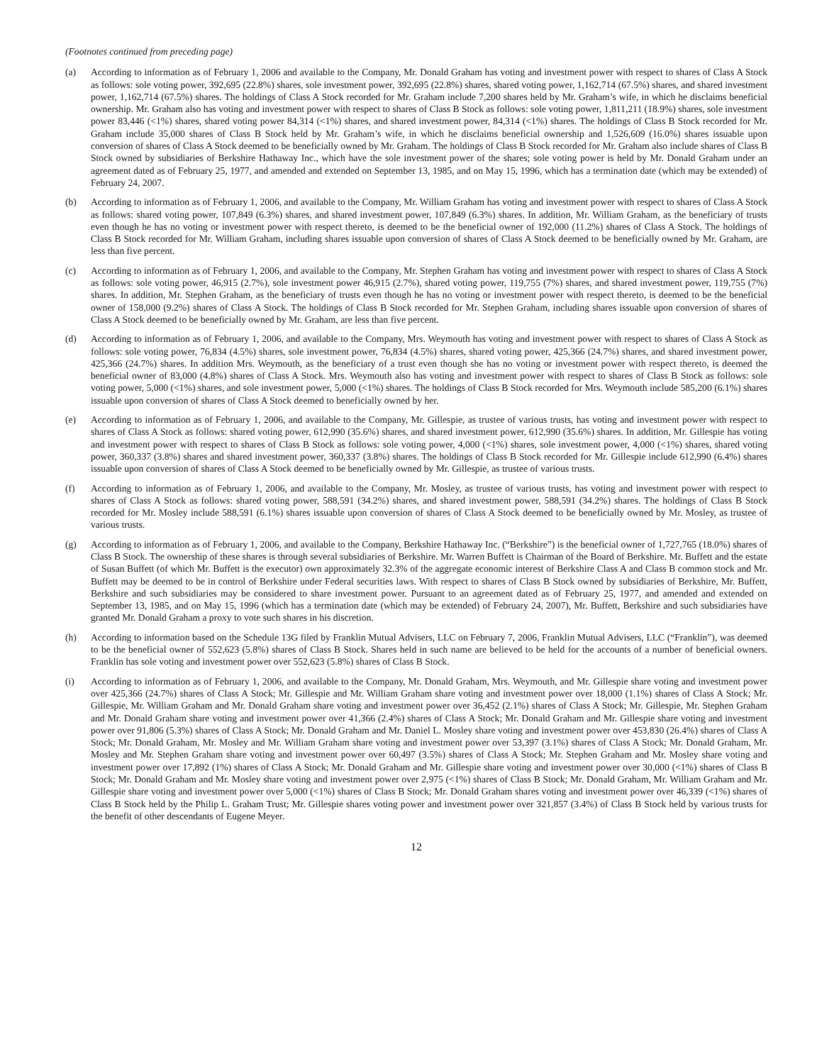(Footnotes continued from preceding page)
(a) According to information as of February 1, 2006 and available to the Company, Mr. Donald Graham has voting and investment power with respect to shares of Class A Stock as follows: sole voting power, 392,695 (22.8%) shares, sole investment power, 392,695 (22.8%) shares, shared voting power, 1,162,714 (67.5%) shares, and shared investment power, 1,162,714 (67.5%) shares. The holdings of Class A Stock recorded for Mr. Graham include 7,200 shares held by Mr. Graham’s wife, in which he disclaims beneficial ownership. Mr. Graham also has voting and investment power with respect to shares of Class B Stock as follows: sole voting power, 1,811,211 (18.9%) shares, sole investment power 83,446 (<1%) shares, shared voting power 84,314 (<1%) shares, and shared investment power, 84,314 (<1%) shares. The holdings of Class B Stock recorded for Mr. Graham include 35,000 shares of Class B Stock held by Mr. Graham’s wife, in which he disclaims beneficial ownership and 1,526,609 (16.0%) shares issuable upon conversion of shares of Class A Stock deemed to be beneficially owned by Mr. Graham. The holdings of Class B Stock recorded for Mr. Graham also include shares of Class B Stock owned by subsidiaries of Berkshire Hathaway Inc., which have the sole investment power of the shares; sole voting power is held by Mr. Donald Graham under an agreement dated as of February 25, 1977, and amended and extended on September 13, 1985, and on May 15, 1996, which has a termination date (which may be extended) of February 24, 2007.
(b) According to information as of February 1, 2006, and available to the Company, Mr. William Graham has voting and investment power with respect to shares of Class A Stock as follows: shared voting power, 107,849 (6.3%) shares, and shared investment power, 107,849 (6.3%) shares. In addition, Mr. William Graham, as the beneficiary of trusts even though he has no voting or investment power with respect thereto, is deemed to be the beneficial owner of 192,000 (11.2%) shares of Class A Stock. The holdings of Class B Stock recorded for Mr. William Graham, including shares issuable upon conversion of shares of Class A Stock deemed to be beneficially owned by Mr. Graham, are less than five percent.
(c) According to information as of February 1, 2006, and available to the Company, Mr. Stephen Graham has voting and investment power with respect to shares of Class A Stock as follows: sole voting power, 46,915 (2.7%), sole investment power 46,915 (2.7%), shared voting power, 119,755 (7%) shares, and shared investment power, 119,755 (7%) shares. In addition, Mr. Stephen Graham, as the beneficiary of trusts even though he has no voting or investment power with respect thereto, is deemed to be the beneficial owner of 158,000 (9.2%) shares of Class A Stock. The holdings of Class B Stock recorded for Mr. Stephen Graham, including shares issuable upon conversion of shares of Class A Stock deemed to be beneficially owned by Mr. Graham, are less than five percent.
(d) According to information as of February 1, 2006, and available to the Company, Mrs. Weymouth has voting and investment power with respect to shares of Class A Stock as follows: sole voting power, 76,834 (4.5%) shares, sole investment power, 76,834 (4.5%) shares, shared voting power, 425,366 (24.7%) shares, and shared investment power, 425,366 (24.7%) shares. In addition Mrs. Weymouth, as the beneficiary of a trust even though she has no voting or investment power with respect thereto, is deemed the beneficial owner of 83,000 (4.8%) shares of Class A Stock. Mrs. Weymouth also has voting and investment power with respect to shares of Class B Stock as follows: sole voting power, 5,000 (<1%) shares, and sole investment power, 5,000 (<1%) shares. The holdings of Class B Stock recorded for Mrs. Weymouth include 585,200 (6.1%) shares issuable upon conversion of shares of Class A Stock deemed to beneficially owned by her.
(e) According to information as of February 1, 2006, and available to the Company, Mr. Gillespie, as trustee of various trusts, has voting and investment power with respect to shares of Class A Stock as follows: shared voting power, 612,990 (35.6%) shares, and shared investment power, 612,990 (35.6%) shares. In addition, Mr. Gillespie has voting and investment power with respect to shares of Class B Stock as follows: sole voting power, 4,000 (<1%) shares, sole investment power, 4,000 (<1%) shares, shared voting power, 360,337 (3.8%) shares and shared investment power, 360,337 (3.8%) shares. The holdings of Class B Stock recorded for Mr. Gillespie include 612,990 (6.4%) shares issuable upon conversion of shares of Class A Stock deemed to be beneficially owned by Mr. Gillespie, as trustee of various trusts.
(f) According to information as of February 1, 2006, and available to the Company, Mr. Mosley, as trustee of various trusts, has voting and investment power with respect to shares of Class A Stock as follows: shared voting power, 588,591 (34.2%) shares, and shared investment power, 588,591 (34.2%) shares. The holdings of Class B Stock recorded for Mr. Mosley include 588,591 (6.1%) shares issuable upon conversion of shares of Class A Stock deemed to be beneficially owned by Mr. Mosley, as trustee of various trusts.
(g) According to information as of February 1, 2006, and available to the Company, Berkshire Hathaway Inc. (“Berkshire”) is the beneficial owner of 1,727,765 (18.0%) shares of Class B Stock. The ownership of these shares is through several subsidiaries of Berkshire. Mr. Warren Buffett is Chairman of the Board of Berkshire. Mr. Buffett and the estate of Susan Buffett (of which Mr. Buffett is the executor) own approximately 32.3% of the aggregate economic interest of Berkshire Class A and Class B common stock and Mr. Buffett may be deemed to be in control of Berkshire under Federal securities laws. With respect to shares of Class B Stock owned by subsidiaries of Berkshire, Mr. Buffett, Berkshire and such subsidiaries may be considered to share investment power. Pursuant to an agreement dated as of February 25, 1977, and amended and extended on September 13, 1985, and on May 15, 1996 (which has a termination date (which may be extended) of February 24, 2007), Mr. Buffett, Berkshire and such subsidiaries have granted Mr. Donald Graham a proxy to vote such shares in his discretion.
(h) According to information based on the Schedule 13G filed by Franklin Mutual Advisers, LLC on February 7, 2006, Franklin Mutual Advisers, LLC (“Franklin”), was deemed to be the beneficial owner of 552,623 (5.8%) shares of Class B Stock. Shares held in such name are believed to be held for the accounts of a number of beneficial owners. Franklin has sole voting and investment power over 552,623 (5.8%) shares of Class B Stock.
(i) According to information as of February 1, 2006, and available to the Company, Mr. Donald Graham, Mrs. Weymouth, and Mr. Gillespie share voting and investment power over 425,366 (24.7%) shares of Class A Stock; Mr. Gillespie and Mr. William Graham share voting and investment power over 18,000 (1.1%) shares of Class A Stock; Mr. Gillespie, Mr. William Graham and Mr. Donald Graham share voting and investment power over 36,452 (2.1%) shares of Class A Stock; Mr. Gillespie, Mr. Stephen Graham and Mr. Donald Graham share voting and investment power over 41,366 (2.4%) shares of Class A Stock; Mr. Donald Graham and Mr. Gillespie share voting and investment power over 91,806 (5.3%) shares of Class A Stock; Mr. Donald Graham and Mr. Daniel L. Mosley share voting and investment power over 453,830 (26.4%) shares of Class A Stock; Mr. Donald Graham, Mr. Mosley and Mr. William Graham share voting and investment power over 53,397 (3.1%) shares of Class A Stock; Mr. Donald Graham, Mr. Mosley and Mr. Stephen Graham share voting and investment power over 60,497 (3.5%) shares of Class A Stock; Mr. Stephen Graham and Mr. Mosley share voting and investment power over 17,892 (1%) shares of Class A Stock; Mr. Donald Graham and Mr. Gillespie share voting and investment power over 30,000 (<1%) shares of Class B Stock; Mr. Donald Graham and Mr. Mosley share voting and investment power over 2,975 (<1%) shares of Class B Stock; Mr. Donald Graham, Mr. William Graham and Mr. Gillespie share voting and investment power over 5,000 (<1%) shares of Class B Stock; Mr. Donald Graham shares voting and investment power over 46,339 (<1%) shares of Class B Stock held by the Philip L. Graham Trust; Mr. Gillespie shares voting power and investment power over 321,857 (3.4%) of Class B Stock held by various trusts for the benefit of other descendants of Eugene Meyer.
12